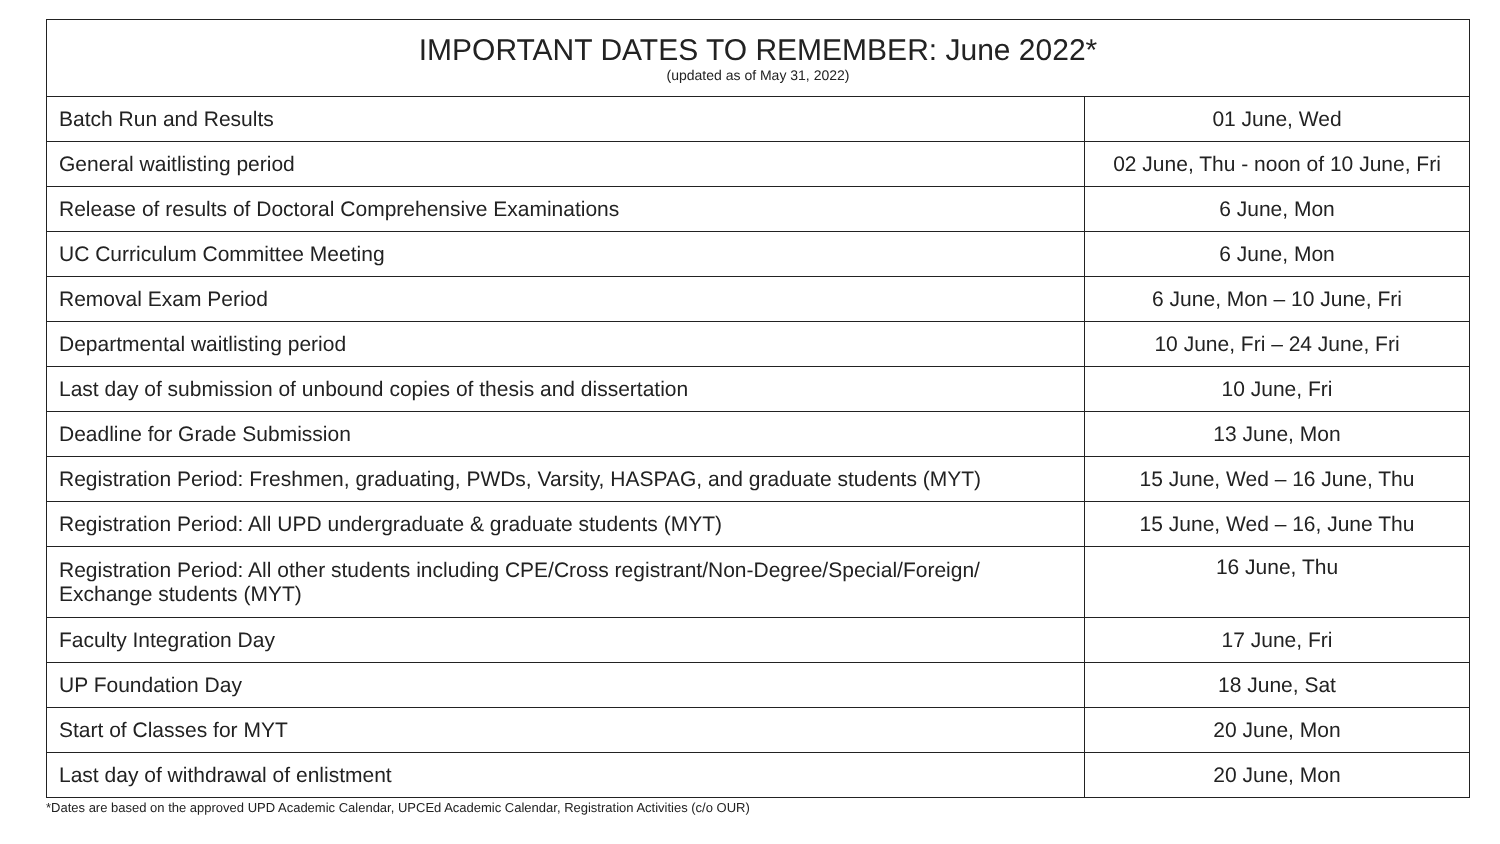| IMPORTANT DATES TO REMEMBER: June 2022* (updated as of May 31, 2022) | |
| --- | --- |
| Batch Run and Results | 01 June, Wed |
| General waitlisting period | 02 June, Thu - noon of 10 June, Fri |
| Release of results of Doctoral Comprehensive Examinations | 6 June, Mon |
| UC Curriculum Committee Meeting | 6 June, Mon |
| Removal Exam Period | 6 June, Mon – 10 June, Fri |
| Departmental waitlisting period | 10 June, Fri – 24 June, Fri |
| Last day of submission of unbound copies of thesis and dissertation | 10 June, Fri |
| Deadline for Grade Submission | 13 June, Mon |
| Registration Period: Freshmen, graduating, PWDs, Varsity, HASPAG, and graduate students (MYT) | 15 June, Wed – 16 June, Thu |
| Registration Period: All UPD undergraduate & graduate students (MYT) | 15 June, Wed – 16, June Thu |
| Registration Period: All other students including CPE/Cross registrant/Non-Degree/Special/Foreign/ Exchange students (MYT) | 16 June, Thu |
| Faculty Integration Day | 17 June, Fri |
| UP Foundation Day | 18 June, Sat |
| Start of Classes for MYT | 20 June, Mon |
| Last day of withdrawal of enlistment | 20 June, Mon |
*Dates are based on the approved UPD Academic Calendar, UPCEd Academic Calendar, Registration Activities (c/o OUR)